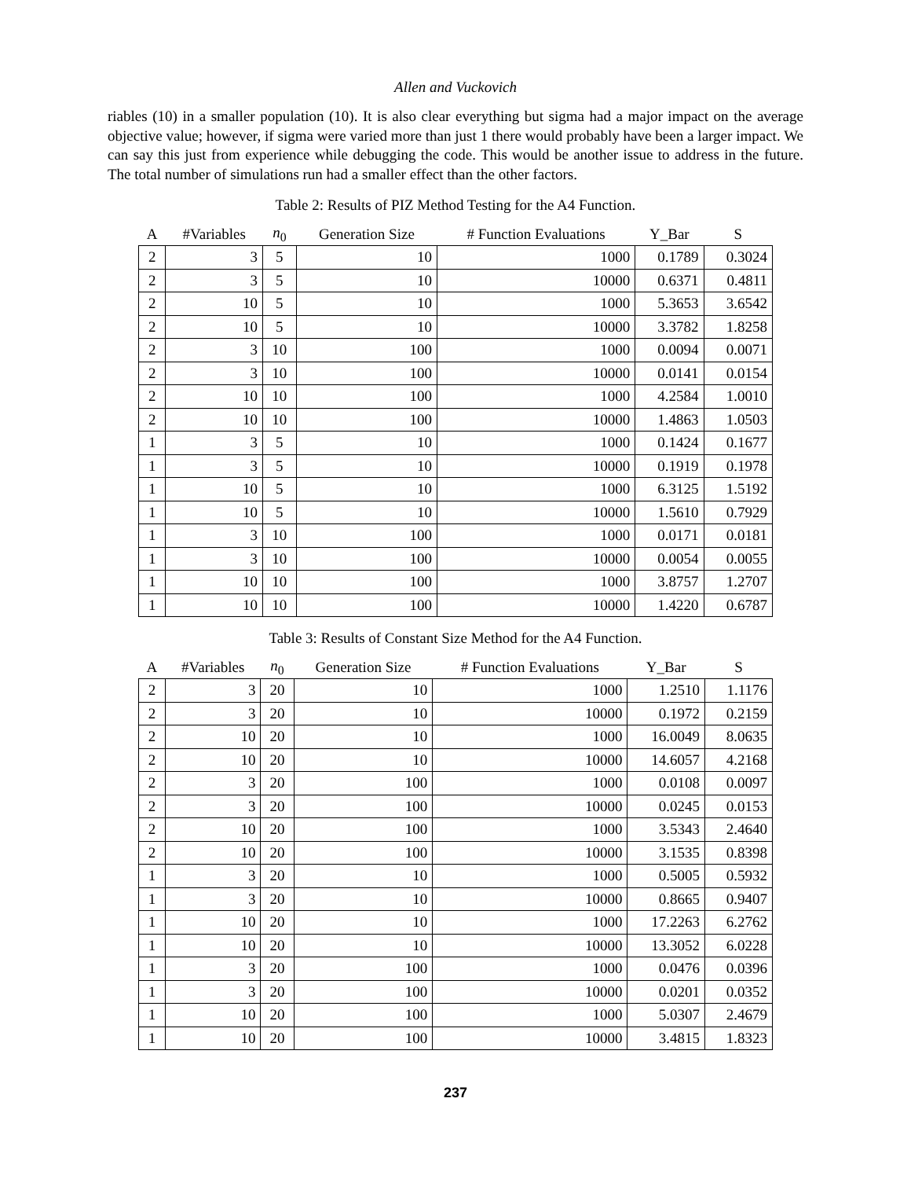Allen and Vuckovich
riables (10) in a smaller population (10). It is also clear everything but sigma had a major impact on the average objective value; however, if sigma were varied more than just 1 there would probably have been a larger impact. We can say this just from experience while debugging the code. This would be another issue to address in the future. The total number of simulations run had a smaller effect than the other factors.
Table 2: Results of PIZ Method Testing for the A4 Function.
| A | #Variables | n<sub>0</sub> | Generation Size | # Function Evaluations | Y_Bar | S |
| --- | --- | --- | --- | --- | --- | --- |
| 2 | 3 | 5 | 10 | 1000 | 0.1789 | 0.3024 |
| 2 | 3 | 5 | 10 | 10000 | 0.6371 | 0.4811 |
| 2 | 10 | 5 | 10 | 1000 | 5.3653 | 3.6542 |
| 2 | 10 | 5 | 10 | 10000 | 3.3782 | 1.8258 |
| 2 | 3 | 10 | 100 | 1000 | 0.0094 | 0.0071 |
| 2 | 3 | 10 | 100 | 10000 | 0.0141 | 0.0154 |
| 2 | 10 | 10 | 100 | 1000 | 4.2584 | 1.0010 |
| 2 | 10 | 10 | 100 | 10000 | 1.4863 | 1.0503 |
| 1 | 3 | 5 | 10 | 1000 | 0.1424 | 0.1677 |
| 1 | 3 | 5 | 10 | 10000 | 0.1919 | 0.1978 |
| 1 | 10 | 5 | 10 | 1000 | 6.3125 | 1.5192 |
| 1 | 10 | 5 | 10 | 10000 | 1.5610 | 0.7929 |
| 1 | 3 | 10 | 100 | 1000 | 0.0171 | 0.0181 |
| 1 | 3 | 10 | 100 | 10000 | 0.0054 | 0.0055 |
| 1 | 10 | 10 | 100 | 1000 | 3.8757 | 1.2707 |
| 1 | 10 | 10 | 100 | 10000 | 1.4220 | 0.6787 |
Table 3: Results of Constant Size Method for the A4 Function.
| A | #Variables | n<sub>0</sub> | Generation Size | # Function Evaluations | Y_Bar | S |
| --- | --- | --- | --- | --- | --- | --- |
| 2 | 3 | 20 | 10 | 1000 | 1.2510 | 1.1176 |
| 2 | 3 | 20 | 10 | 10000 | 0.1972 | 0.2159 |
| 2 | 10 | 20 | 10 | 1000 | 16.0049 | 8.0635 |
| 2 | 10 | 20 | 10 | 10000 | 14.6057 | 4.2168 |
| 2 | 3 | 20 | 100 | 1000 | 0.0108 | 0.0097 |
| 2 | 3 | 20 | 100 | 10000 | 0.0245 | 0.0153 |
| 2 | 10 | 20 | 100 | 1000 | 3.5343 | 2.4640 |
| 2 | 10 | 20 | 100 | 10000 | 3.1535 | 0.8398 |
| 1 | 3 | 20 | 10 | 1000 | 0.5005 | 0.5932 |
| 1 | 3 | 20 | 10 | 10000 | 0.8665 | 0.9407 |
| 1 | 10 | 20 | 10 | 1000 | 17.2263 | 6.2762 |
| 1 | 10 | 20 | 10 | 10000 | 13.3052 | 6.0228 |
| 1 | 3 | 20 | 100 | 1000 | 0.0476 | 0.0396 |
| 1 | 3 | 20 | 100 | 10000 | 0.0201 | 0.0352 |
| 1 | 10 | 20 | 100 | 1000 | 5.0307 | 2.4679 |
| 1 | 10 | 20 | 100 | 10000 | 3.4815 | 1.8323 |
237